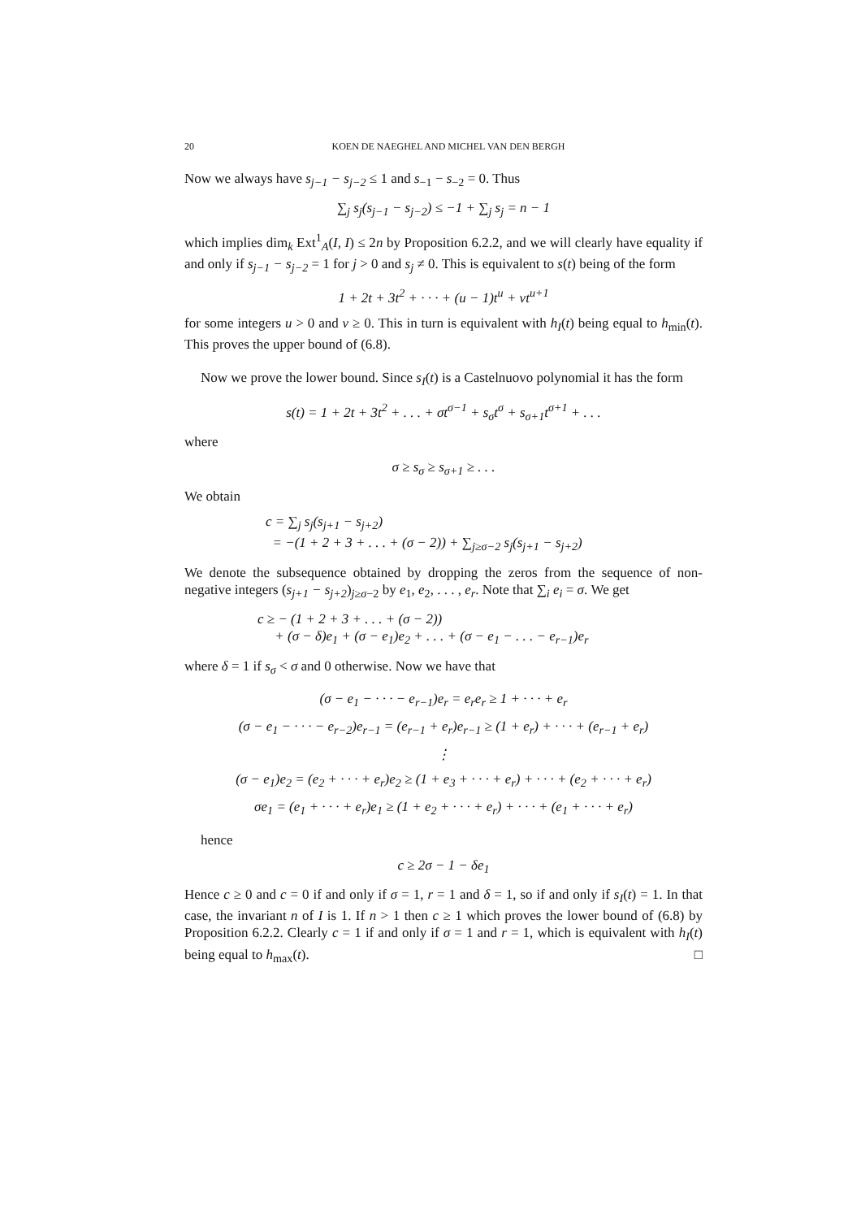20 KOEN DE NAEGHEL AND MICHEL VAN DEN BERGH
Now we always have s<sub>j−1</sub> − s<sub>j−2</sub> ≤ 1 and s<sub>−1</sub> − s<sub>−2</sub> = 0. Thus
∑<sub>j</sub> s<sub>j</sub>(s<sub>j−1</sub> − s<sub>j−2</sub>) ≤ −1 + ∑<sub>j</sub> s<sub>j</sub> = n − 1
which implies dim<sub>k</sub> Ext<sup>1</sup><sub>A</sub>(I, I) ≤ 2n by Proposition 6.2.2, and we will clearly have equality if and only if s<sub>j−1</sub> − s<sub>j−2</sub> = 1 for j > 0 and s<sub>j</sub> ≠ 0. This is equivalent to s(t) being of the form
1 + 2t + 3t<sup>2</sup> + · · · + (u − 1)t<sup>u</sup> + vt<sup>u+1</sup>
for some integers u > 0 and v ≥ 0. This in turn is equivalent with h<sub>I</sub>(t) being equal to h<sub>min</sub>(t). This proves the upper bound of (6.8).
Now we prove the lower bound. Since s<sub>I</sub>(t) is a Castelnuovo polynomial it has the form
s(t) = 1 + 2t + 3t<sup>2</sup> + . . . + σt<sup>σ−1</sup> + s<sub>σ</sub>t<sup>σ</sup> + s<sub>σ+1</sub>t<sup>σ+1</sup> + . . .
where
σ ≥ s<sub>σ</sub> ≥ s<sub>σ+1</sub> ≥ . . .
We obtain
c = ∑<sub>j</sub> s<sub>j</sub>(s<sub>j+1</sub> − s<sub>j+2</sub>)
= −(1 + 2 + 3 + . . . + (σ − 2)) + ∑<sub>j≥σ−2</sub> s<sub>j</sub>(s<sub>j+1</sub> − s<sub>j+2</sub>)
We denote the subsequence obtained by dropping the zeros from the sequence of non-negative integers (s<sub>j+1</sub> − s<sub>j+2</sub>)<sub>j≥σ−2</sub> by e<sub>1</sub>, e<sub>2</sub>, . . . , e<sub>r</sub>. Note that ∑<sub>i</sub> e<sub>i</sub> = σ. We get
c ≥ − (1 + 2 + 3 + . . . + (σ − 2))
+ (σ − δ)e<sub>1</sub> + (σ − e<sub>1</sub>)e<sub>2</sub> + . . . + (σ − e<sub>1</sub> − . . . − e<sub>r−1</sub>)e<sub>r</sub>
where δ = 1 if s<sub>σ</sub> < σ and 0 otherwise. Now we have that
(σ − e<sub>1</sub> − · · · − e<sub>r−1</sub>)e<sub>r</sub> = e<sub>r</sub>e<sub>r</sub> ≥ 1 + · · · + e<sub>r</sub>
(σ − e<sub>1</sub> − · · · − e<sub>r−2</sub>)e<sub>r−1</sub> = (e<sub>r−1</sub> + e<sub>r</sub>)e<sub>r−1</sub> ≥ (1 + e<sub>r</sub>) + · · · + (e<sub>r−1</sub> + e<sub>r</sub>)
⋮
(σ − e<sub>1</sub>)e<sub>2</sub> = (e<sub>2</sub> + · · · + e<sub>r</sub>)e<sub>2</sub> ≥ (1 + e<sub>3</sub> + · · · + e<sub>r</sub>) + · · · + (e<sub>2</sub> + · · · + e<sub>r</sub>)
σe<sub>1</sub> = (e<sub>1</sub> + · · · + e<sub>r</sub>)e<sub>1</sub> ≥ (1 + e<sub>2</sub> + · · · + e<sub>r</sub>) + · · · + (e<sub>1</sub> + · · · + e<sub>r</sub>)
hence
c ≥ 2σ − 1 − δe<sub>1</sub>
Hence c ≥ 0 and c = 0 if and only if σ = 1, r = 1 and δ = 1, so if and only if s<sub>I</sub>(t) = 1. In that case, the invariant n of I is 1. If n > 1 then c ≥ 1 which proves the lower bound of (6.8) by Proposition 6.2.2. Clearly c = 1 if and only if σ = 1 and r = 1, which is equivalent with h<sub>I</sub>(t) being equal to h<sub>max</sub>(t). □